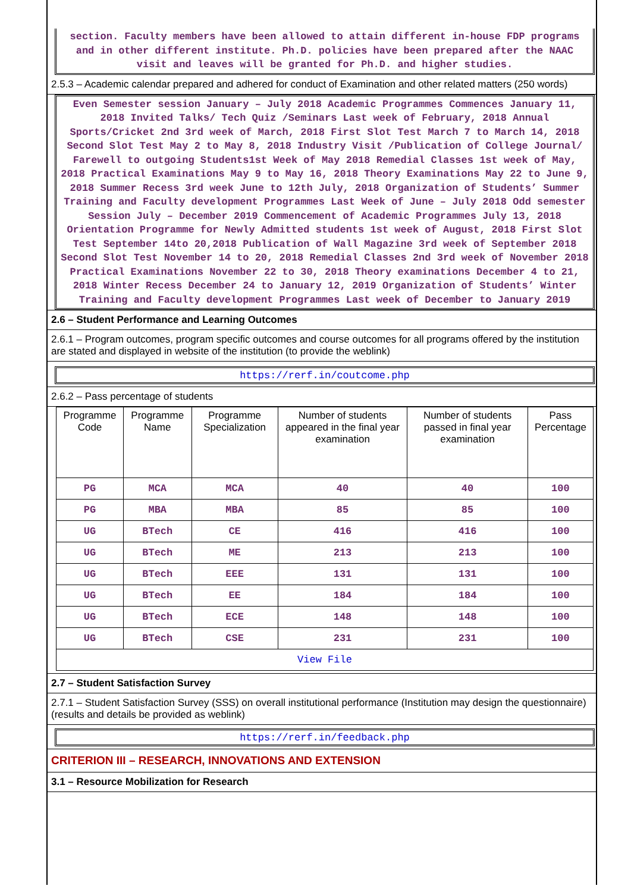section. Faculty members have been allowed to attain different in-house FDP programs and in other different institute. Ph.D. policies have been prepared after the NAAC visit and leaves will be granted for Ph.D. and higher studies.
2.5.3 – Academic calendar prepared and adhered for conduct of Examination and other related matters (250 words)
Even Semester session January – July 2018 Academic Programmes Commences January 11, 2018 Invited Talks/ Tech Quiz /Seminars Last week of February, 2018 Annual Sports/Cricket 2nd 3rd week of March, 2018 First Slot Test March 7 to March 14, 2018 Second Slot Test May 2 to May 8, 2018 Industry Visit /Publication of College Journal/ Farewell to outgoing Students1st Week of May 2018 Remedial Classes 1st week of May, 2018 Practical Examinations May 9 to May 16, 2018 Theory Examinations May 22 to June 9, 2018 Summer Recess 3rd week June to 12th July, 2018 Organization of Students’ Summer Training and Faculty development Programmes Last Week of June – July 2018 Odd semester Session July – December 2019 Commencement of Academic Programmes July 13, 2018 Orientation Programme for Newly Admitted students 1st week of August, 2018 First Slot Test September 14to 20,2018 Publication of Wall Magazine 3rd week of September 2018 Second Slot Test November 14 to 20, 2018 Remedial Classes 2nd 3rd week of November 2018 Practical Examinations November 22 to 30, 2018 Theory examinations December 4 to 21, 2018 Winter Recess December 24 to January 12, 2019 Organization of Students’ Winter Training and Faculty development Programmes Last week of December to January 2019
2.6 – Student Performance and Learning Outcomes
2.6.1 – Program outcomes, program specific outcomes and course outcomes for all programs offered by the institution are stated and displayed in website of the institution (to provide the weblink)
https://rerf.in/coutcome.php
2.6.2 – Pass percentage of students
| Programme Code | Programme Name | Programme Specialization | Number of students appeared in the final year examination | Number of students passed in final year examination | Pass Percentage |
| --- | --- | --- | --- | --- | --- |
| PG | MCA | MCA | 40 | 40 | 100 |
| PG | MBA | MBA | 85 | 85 | 100 |
| UG | BTech | CE | 416 | 416 | 100 |
| UG | BTech | ME | 213 | 213 | 100 |
| UG | BTech | EEE | 131 | 131 | 100 |
| UG | BTech | EE | 184 | 184 | 100 |
| UG | BTech | ECE | 148 | 148 | 100 |
| UG | BTech | CSE | 231 | 231 | 100 |
| View File | | | | | |
2.7 – Student Satisfaction Survey
2.7.1 – Student Satisfaction Survey (SSS) on overall institutional performance (Institution may design the questionnaire) (results and details be provided as weblink)
https://rerf.in/feedback.php
CRITERION III – RESEARCH, INNOVATIONS AND EXTENSION
3.1 – Resource Mobilization for Research